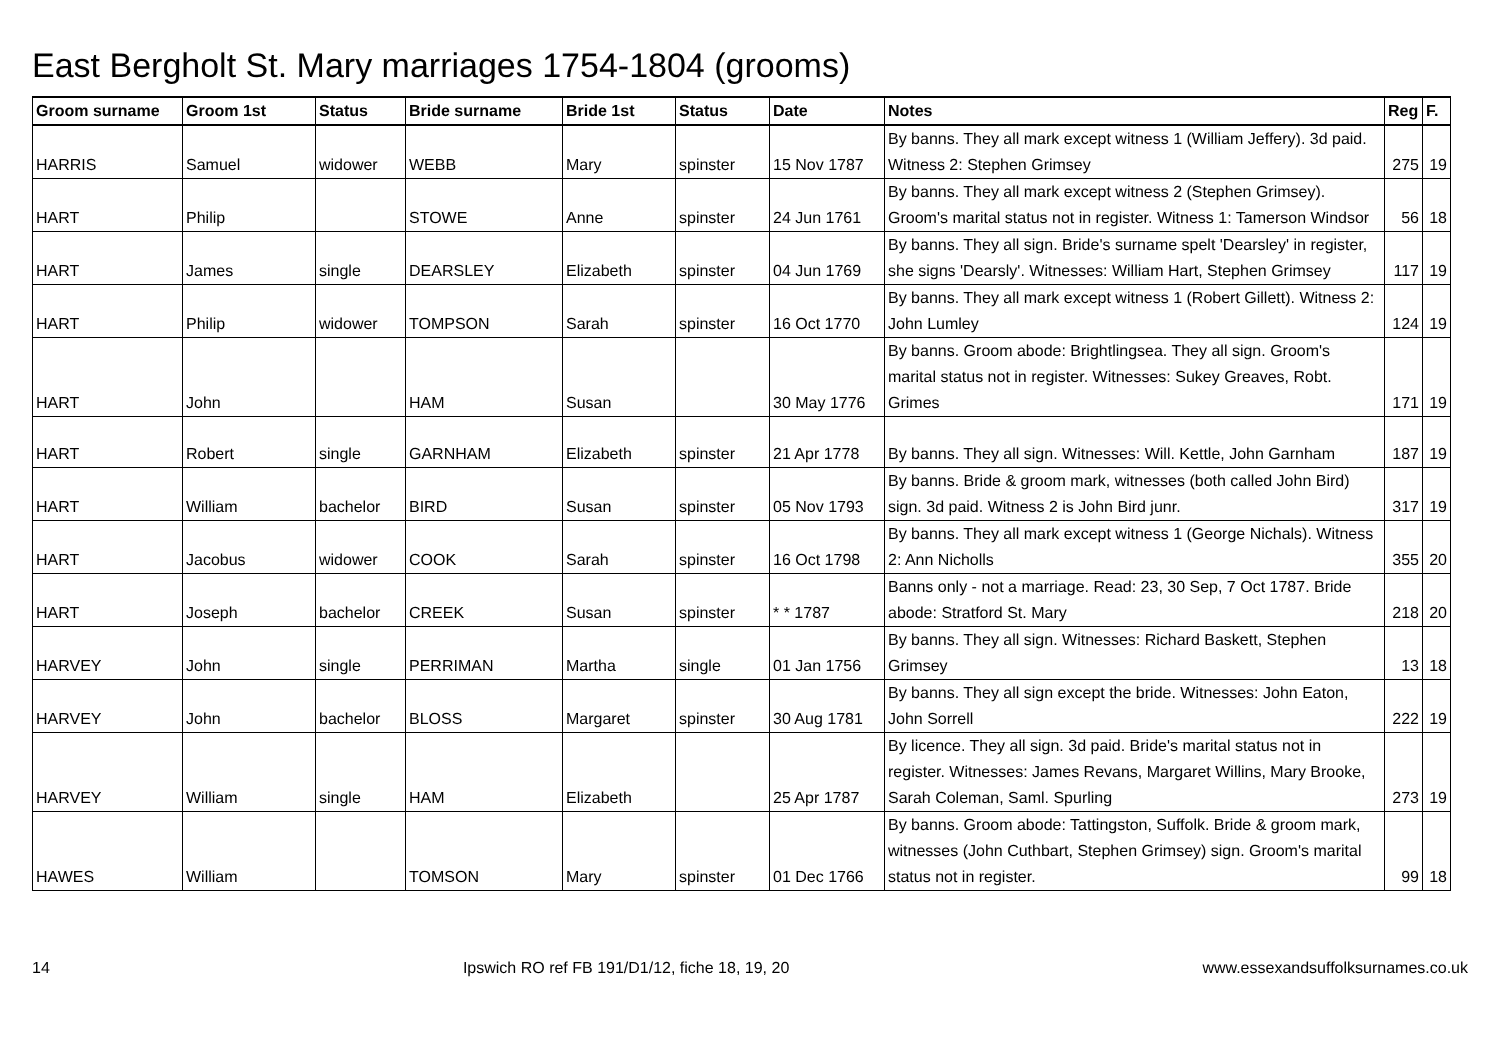East Bergholt St. Mary marriages 1754-1804 (grooms)
| Groom surname | Groom 1st | Status | Bride surname | Bride 1st | Status | Date | Notes | Reg | F. |
| --- | --- | --- | --- | --- | --- | --- | --- | --- | --- |
| HARRIS | Samuel | widower | WEBB | Mary | spinster | 15 Nov 1787 | By banns. They all mark except witness 1 (William Jeffery). 3d paid. Witness 2: Stephen Grimsey | 275 | 19 |
| HART | Philip | | STOWE | Anne | spinster | 24 Jun 1761 | By banns. They all mark except witness 2 (Stephen Grimsey). Groom's marital status not in register. Witness 1: Tamerson Windsor | 56 | 18 |
| HART | James | single | DEARSLEY | Elizabeth | spinster | 04 Jun 1769 | By banns. They all sign. Bride's surname spelt 'Dearsley' in register, she signs 'Dearsly'. Witnesses: William Hart, Stephen Grimsey | 117 | 19 |
| HART | Philip | widower | TOMPSON | Sarah | spinster | 16 Oct 1770 | By banns. They all mark except witness 1 (Robert Gillett). Witness 2: John Lumley | 124 | 19 |
| HART | John | | HAM | Susan | | 30 May 1776 | By banns. Groom abode: Brightlingsea. They all sign. Groom's marital status not in register. Witnesses: Sukey Greaves, Robt. Grimes | 171 | 19 |
| HART | Robert | single | GARNHAM | Elizabeth | spinster | 21 Apr 1778 | By banns. They all sign. Witnesses: Will. Kettle, John Garnham | 187 | 19 |
| HART | William | bachelor | BIRD | Susan | spinster | 05 Nov 1793 | By banns. Bride & groom mark, witnesses (both called John Bird) sign. 3d paid. Witness 2 is John Bird junr. | 317 | 19 |
| HART | Jacobus | widower | COOK | Sarah | spinster | 16 Oct 1798 | By banns. They all mark except witness 1 (George Nichals). Witness 2: Ann Nicholls | 355 | 20 |
| HART | Joseph | bachelor | CREEK | Susan | spinster | * * 1787 | Banns only - not a marriage. Read: 23, 30 Sep, 7 Oct 1787. Bride abode: Stratford St. Mary | 218 | 20 |
| HARVEY | John | single | PERRIMAN | Martha | single | 01 Jan 1756 | By banns. They all sign. Witnesses: Richard Baskett, Stephen Grimsey | 13 | 18 |
| HARVEY | John | bachelor | BLOSS | Margaret | spinster | 30 Aug 1781 | By banns. They all sign except the bride. Witnesses: John Eaton, John Sorrell | 222 | 19 |
| HARVEY | William | single | HAM | Elizabeth | | 25 Apr 1787 | By licence. They all sign. 3d paid. Bride's marital status not in register. Witnesses: James Revans, Margaret Willins, Mary Brooke, Sarah Coleman, Saml. Spurling | 273 | 19 |
| HAWES | William | | TOMSON | Mary | spinster | 01 Dec 1766 | By banns. Groom abode: Tattingston, Suffolk. Bride & groom mark, witnesses (John Cuthbart, Stephen Grimsey) sign. Groom's marital status not in register. | 99 | 18 |
14 Ipswich RO ref FB 191/D1/12, fiche 18, 19, 20 www.essexandsuffolksurnames.co.uk